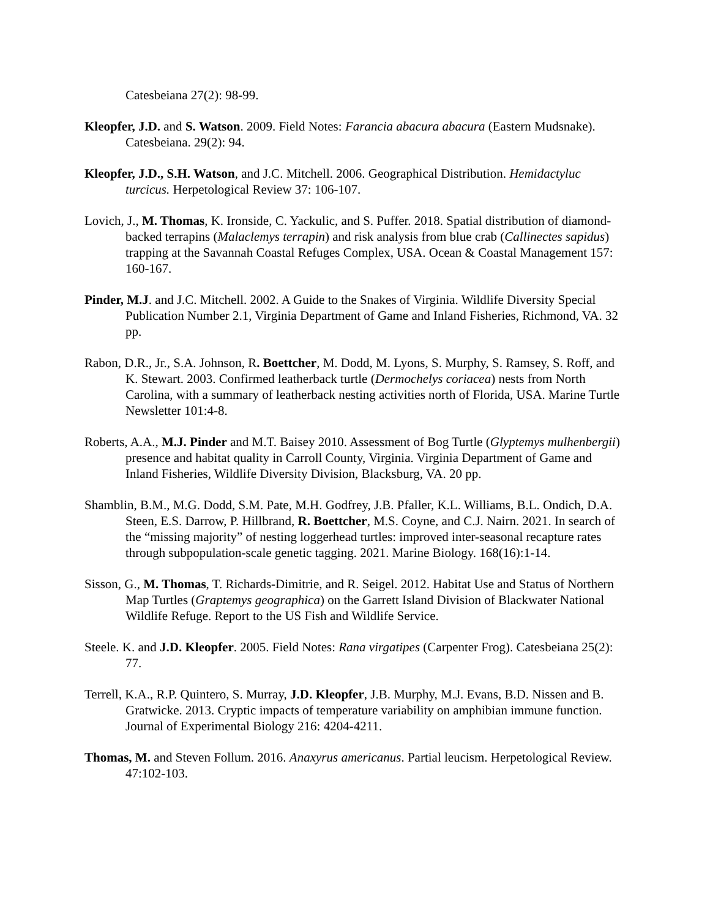Catesbeiana 27(2): 98-99.
Kleopfer, J.D. and S. Watson. 2009. Field Notes: Farancia abacura abacura (Eastern Mudsnake). Catesbeiana. 29(2): 94.
Kleopfer, J.D., S.H. Watson, and J.C. Mitchell. 2006. Geographical Distribution. Hemidactyluc turcicus. Herpetological Review 37: 106-107.
Lovich, J., M. Thomas, K. Ironside, C. Yackulic, and S. Puffer. 2018. Spatial distribution of diamond-backed terrapins (Malaclemys terrapin) and risk analysis from blue crab (Callinectes sapidus) trapping at the Savannah Coastal Refuges Complex, USA. Ocean & Coastal Management 157: 160-167.
Pinder, M.J. and J.C. Mitchell. 2002. A Guide to the Snakes of Virginia. Wildlife Diversity Special Publication Number 2.1, Virginia Department of Game and Inland Fisheries, Richmond, VA. 32 pp.
Rabon, D.R., Jr., S.A. Johnson, R. Boettcher, M. Dodd, M. Lyons, S. Murphy, S. Ramsey, S. Roff, and K. Stewart. 2003. Confirmed leatherback turtle (Dermochelys coriacea) nests from North Carolina, with a summary of leatherback nesting activities north of Florida, USA. Marine Turtle Newsletter 101:4-8.
Roberts, A.A., M.J. Pinder and M.T. Baisey 2010. Assessment of Bog Turtle (Glyptemys mulhenbergii) presence and habitat quality in Carroll County, Virginia. Virginia Department of Game and Inland Fisheries, Wildlife Diversity Division, Blacksburg, VA. 20 pp.
Shamblin, B.M., M.G. Dodd, S.M. Pate, M.H. Godfrey, J.B. Pfaller, K.L. Williams, B.L. Ondich, D.A. Steen, E.S. Darrow, P. Hillbrand, R. Boettcher, M.S. Coyne, and C.J. Nairn. 2021. In search of the “missing majority” of nesting loggerhead turtles: improved inter-seasonal recapture rates through subpopulation-scale genetic tagging. 2021. Marine Biology. 168(16):1-14.
Sisson, G., M. Thomas, T. Richards-Dimitrie, and R. Seigel. 2012. Habitat Use and Status of Northern Map Turtles (Graptemys geographica) on the Garrett Island Division of Blackwater National Wildlife Refuge. Report to the US Fish and Wildlife Service.
Steele. K. and J.D. Kleopfer. 2005. Field Notes: Rana virgatipes (Carpenter Frog). Catesbeiana 25(2): 77.
Terrell, K.A., R.P. Quintero, S. Murray, J.D. Kleopfer, J.B. Murphy, M.J. Evans, B.D. Nissen and B. Gratwicke. 2013. Cryptic impacts of temperature variability on amphibian immune function. Journal of Experimental Biology 216: 4204-4211.
Thomas, M. and Steven Follum. 2016. Anaxyrus americanus. Partial leucism. Herpetological Review. 47:102-103.